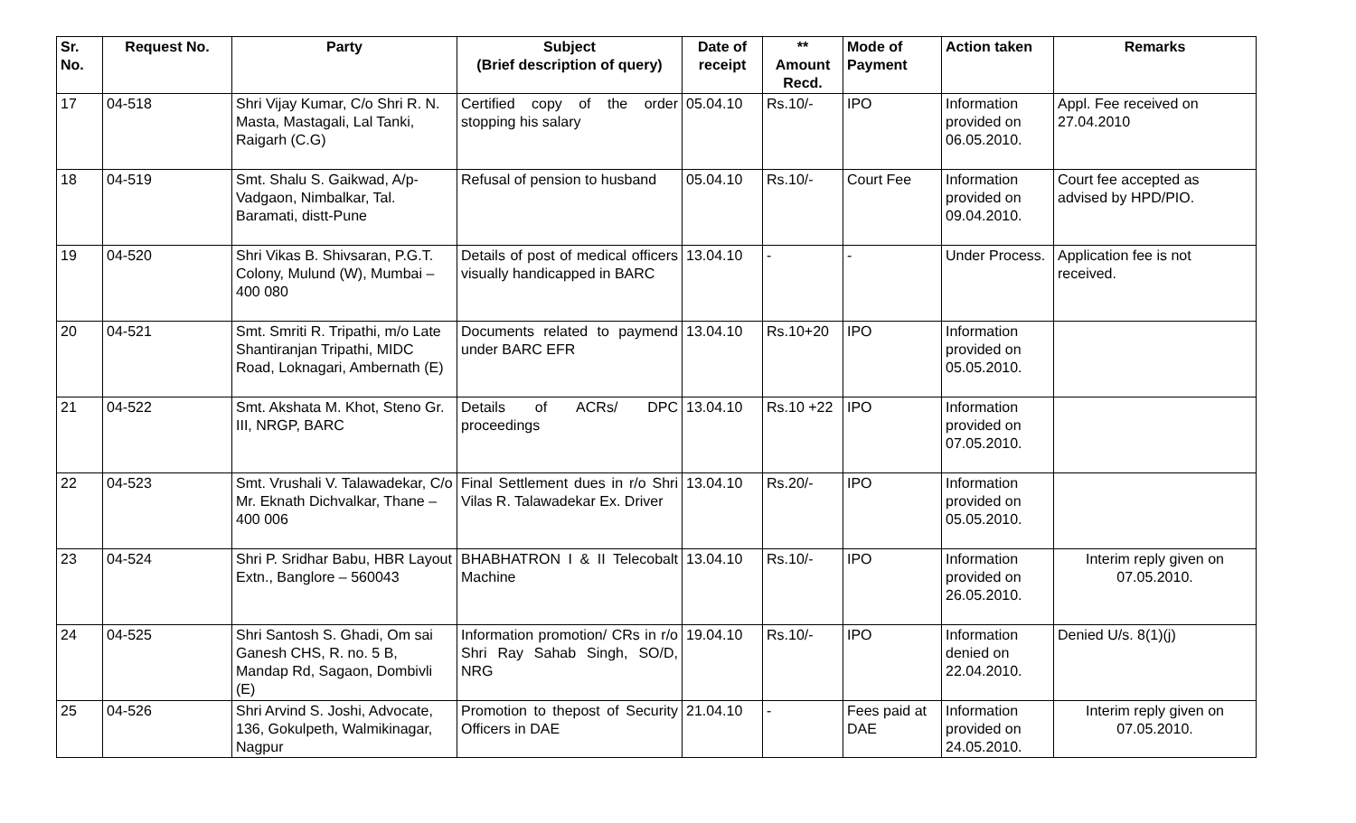| Sr. No. | Request No. | Party | Subject (Brief description of query) | Date of receipt | ** Amount Recd. | Mode of Payment | Action taken | Remarks |
| --- | --- | --- | --- | --- | --- | --- | --- | --- |
| 17 | 04-518 | Shri Vijay Kumar, C/o Shri R. N. Masta, Mastagali, Lal Tanki, Raigarh (C.G) | Certified copy of the order stopping his salary | 05.04.10 | Rs.10/- | IPO | Information provided on 06.05.2010. | Appl. Fee received on 27.04.2010 |
| 18 | 04-519 | Smt. Shalu S. Gaikwad, A/p-Vadgaon, Nimbalkar, Tal. Baramati, distt-Pune | Refusal of pension to husband | 05.04.10 | Rs.10/- | Court Fee | Information provided on 09.04.2010. | Court fee accepted as advised by HPD/PIO. |
| 19 | 04-520 | Shri Vikas B. Shivsaran, P.G.T. Colony, Mulund (W), Mumbai – 400 080 | Details of post of medical officers visually handicapped in BARC | 13.04.10 | - | - | Under Process. | Application fee is not received. |
| 20 | 04-521 | Smt. Smriti R. Tripathi, m/o Late Shantiranjan Tripathi, MIDC Road, Loknagari, Ambernath (E) | Documents related to paymend under BARC EFR | 13.04.10 | Rs.10+20 | IPO | Information provided on 05.05.2010. | |
| 21 | 04-522 | Smt. Akshata M. Khot, Steno Gr. III, NRGP, BARC | Details of ACRs/ DPC proceedings | 13.04.10 | Rs.10 +22 | IPO | Information provided on 07.05.2010. | |
| 22 | 04-523 | Smt. Vrushali V. Talawadekar, C/o Mr. Eknath Dichvalkar, Thane – 400 006 | Final Settlement dues in r/o Shri Vilas R. Talawadekar Ex. Driver | 13.04.10 | Rs.20/- | IPO | Information provided on 05.05.2010. | |
| 23 | 04-524 | Shri P. Sridhar Babu, HBR Layout Extn., Banglore – 560043 | BHABHATRON I & II Telecobalt Machine | 13.04.10 | Rs.10/- | IPO | Information provided on 26.05.2010. | Interim reply given on 07.05.2010. |
| 24 | 04-525 | Shri Santosh S. Ghadi, Om sai Ganesh CHS, R. no. 5 B, Mandap Rd, Sagaon, Dombivli (E) | Information promotion/ CRs in r/o Shri Ray Sahab Singh, SO/D, NRG | 19.04.10 | Rs.10/- | IPO | Information denied on 22.04.2010. | Denied U/s. 8(1)(j) |
| 25 | 04-526 | Shri Arvind S. Joshi, Advocate, 136, Gokulpeth, Walmikinagar, Nagpur | Promotion to thepost of Security Officers in DAE | 21.04.10 | - | Fees paid at DAE | Information provided on 24.05.2010. | Interim reply given on 07.05.2010. |